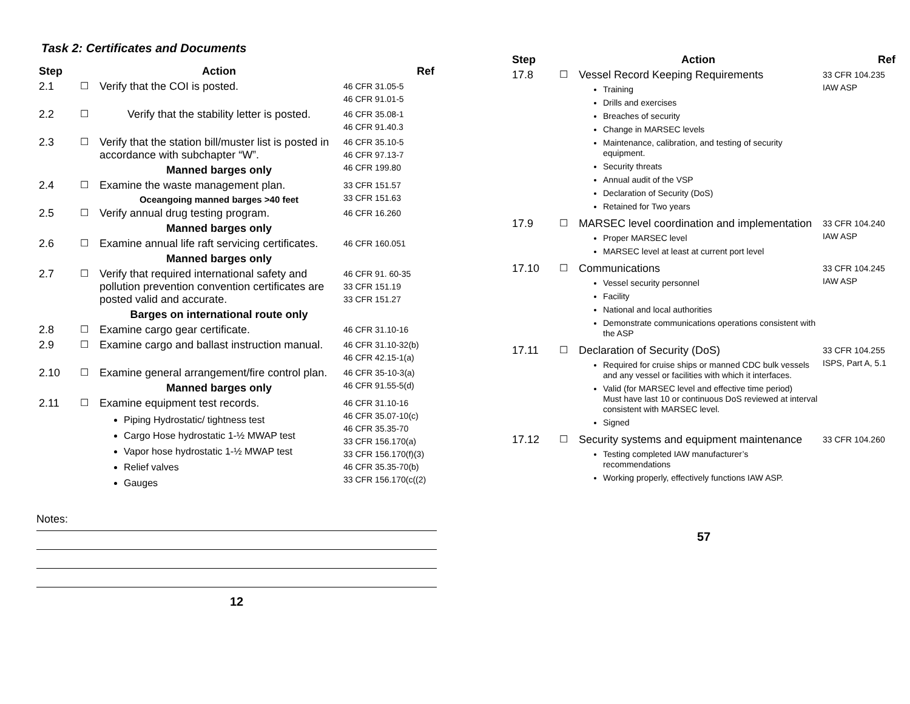Task 2: Certificates and Documents
| Step | | Action | Ref |
| --- | --- | --- | --- |
| 2.1 | ☐ | Verify that the COI is posted. | 46 CFR 31.05-5 46 CFR 91.01-5 |
| 2.2 | ☐ | Verify that the stability letter is posted. | 46 CFR 35.08-1 46 CFR 91.40.3 |
| 2.3 | ☐ | Verify that the station bill/muster list is posted in accordance with subchapter “W”. Manned barges only | 46 CFR 35.10-5 46 CFR 97.13-7 46 CFR 199.80 |
| 2.4 | ☐ | Examine the waste management plan. Oceangoing manned barges >40 feet | 33 CFR 151.57 33 CFR 151.63 |
| 2.5 | ☐ | Verify annual drug testing program. Manned barges only | 46 CFR 16.260 |
| 2.6 | ☐ | Examine annual life raft servicing certificates. Manned barges only | 46 CFR 160.051 |
| 2.7 | ☐ | Verify that required international safety and pollution prevention convention certificates are posted valid and accurate. Barges on international route only | 46 CFR 91. 60-35 33 CFR 151.19 33 CFR 151.27 |
| 2.8 | ☐ | Examine cargo gear certificate. | 46 CFR 31.10-16 |
| 2.9 | ☐ | Examine cargo and ballast instruction manual. | 46 CFR 31.10-32(b) 46 CFR 42.15-1(a) |
| 2.10 | ☐ | Examine general arrangement/fire control plan. Manned barges only | 46 CFR 35-10-3(a) 46 CFR 91.55-5(d) |
| 2.11 | ☐ | Examine equipment test records. Piping Hydrostatic/ tightness test Cargo Hose hydrostatic 1-½ MWAP test Vapor hose hydrostatic 1-½ MWAP test Relief valves Gauges | 46 CFR 31.10-16 46 CFR 35.07-10(c) 46 CFR 35.35-70 33 CFR 156.170(a) 33 CFR 156.170(f)(3) 46 CFR 35.35-70(b) 33 CFR 156.170(c((2) |
Notes:
12
| Step | | Action | Ref |
| --- | --- | --- | --- |
| 17.8 | ☐ | Vessel Record Keeping Requirements Training Drills and exercises Breaches of security Change in MARSEC levels Maintenance, calibration, and testing of security equipment. Security threats Annual audit of the VSP Declaration of Security (DoS) Retained for Two years | 33 CFR 104.235 IAW ASP |
| 17.9 | ☐ | MARSEC level coordination and implementation Proper MARSEC level MARSEC level at least at current port level | 33 CFR 104.240 IAW ASP |
| 17.10 | ☐ | Communications Vessel security personnel Facility National and local authorities Demonstrate communications operations consistent with the ASP | 33 CFR 104.245 IAW ASP |
| 17.11 | ☐ | Declaration of Security (DoS) Required for cruise ships or manned CDC bulk vessels and any vessel or facilities with which it interfaces. Valid (for MARSEC level and effective time period) Must have last 10 or continuous DoS reviewed at interval consistent with MARSEC level. Signed | 33 CFR 104.255 ISPS, Part A, 5.1 |
| 17.12 | ☐ | Security systems and equipment maintenance Testing completed IAW manufacturer’s recommendations Working properly, effectively functions IAW ASP. | 33 CFR 104.260 |
57